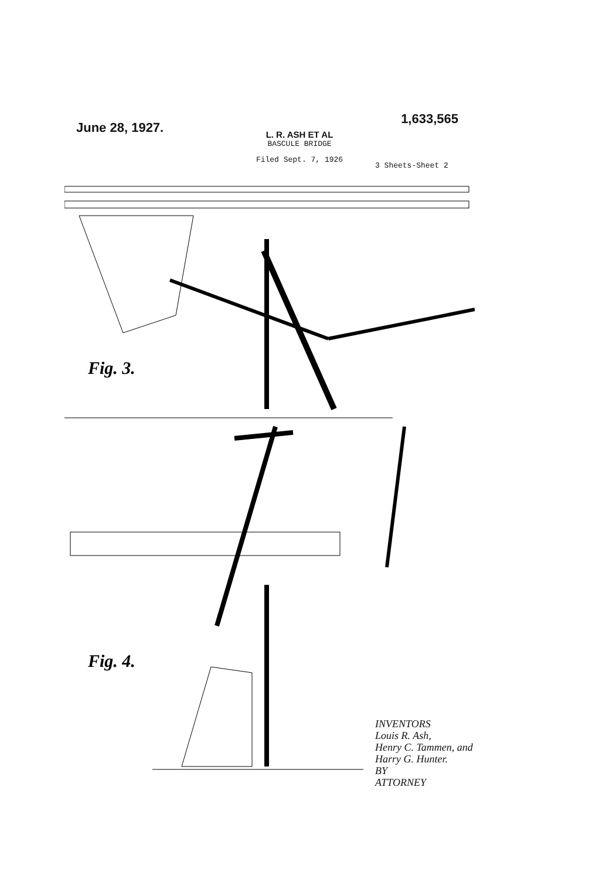June 28, 1927.
1,633,565
L. R. ASH ET AL
BASCULE BRIDGE
Filed Sept. 7, 1926
3 Sheets-Sheet 2
Fig. 3.
Fig. 4.
INVENTORS
Louis R. Ash,
Henry C. Tammen, and
Harry G. Hunter.
BY
ATTORNEY